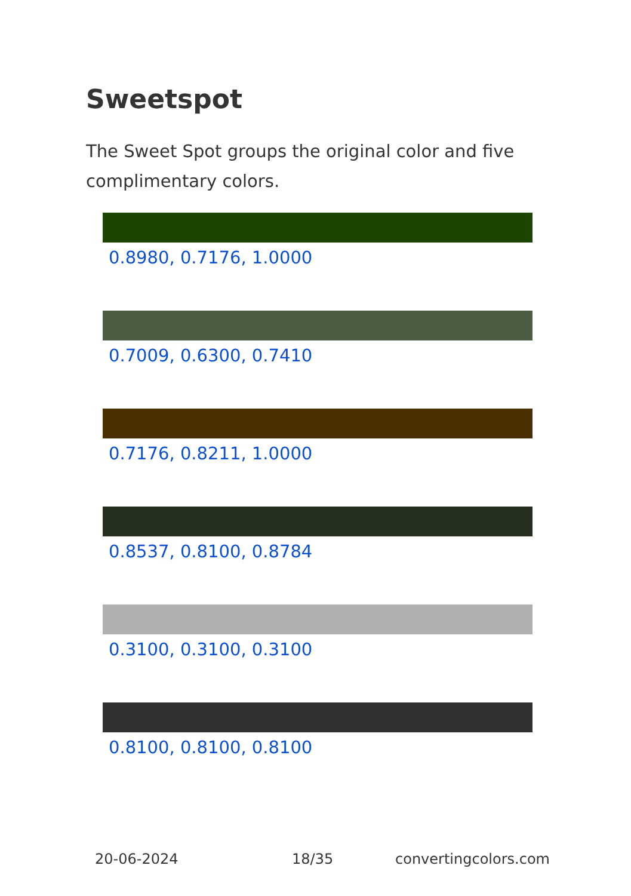Sweetspot
The Sweet Spot groups the original color and five complimentary colors.
0.8980, 0.7176, 1.0000
0.7009, 0.6300, 0.7410
0.7176, 0.8211, 1.0000
0.8537, 0.8100, 0.8784
0.3100, 0.3100, 0.3100
0.8100, 0.8100, 0.8100
20-06-2024 18/35 convertingcolors.com